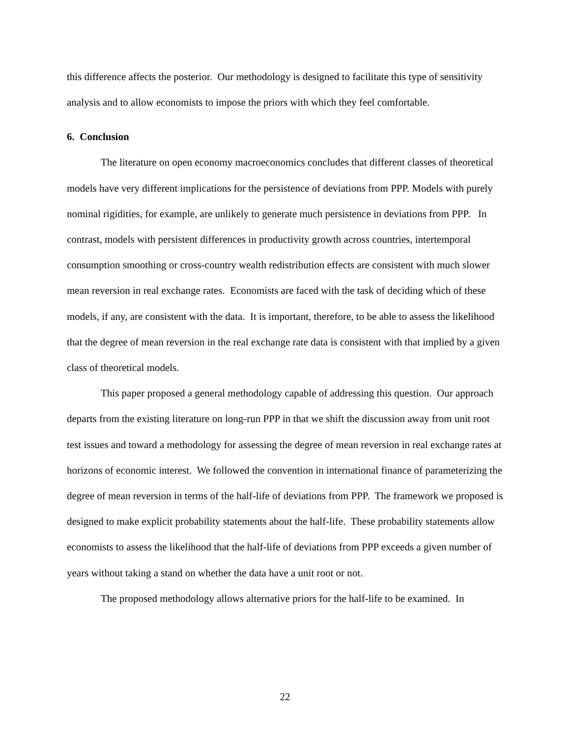this difference affects the posterior. Our methodology is designed to facilitate this type of sensitivity analysis and to allow economists to impose the priors with which they feel comfortable.
6. Conclusion
The literature on open economy macroeconomics concludes that different classes of theoretical models have very different implications for the persistence of deviations from PPP. Models with purely nominal rigidities, for example, are unlikely to generate much persistence in deviations from PPP. In contrast, models with persistent differences in productivity growth across countries, intertemporal consumption smoothing or cross-country wealth redistribution effects are consistent with much slower mean reversion in real exchange rates. Economists are faced with the task of deciding which of these models, if any, are consistent with the data. It is important, therefore, to be able to assess the likelihood that the degree of mean reversion in the real exchange rate data is consistent with that implied by a given class of theoretical models.
This paper proposed a general methodology capable of addressing this question. Our approach departs from the existing literature on long-run PPP in that we shift the discussion away from unit root test issues and toward a methodology for assessing the degree of mean reversion in real exchange rates at horizons of economic interest. We followed the convention in international finance of parameterizing the degree of mean reversion in terms of the half-life of deviations from PPP. The framework we proposed is designed to make explicit probability statements about the half-life. These probability statements allow economists to assess the likelihood that the half-life of deviations from PPP exceeds a given number of years without taking a stand on whether the data have a unit root or not.
The proposed methodology allows alternative priors for the half-life to be examined. In
22